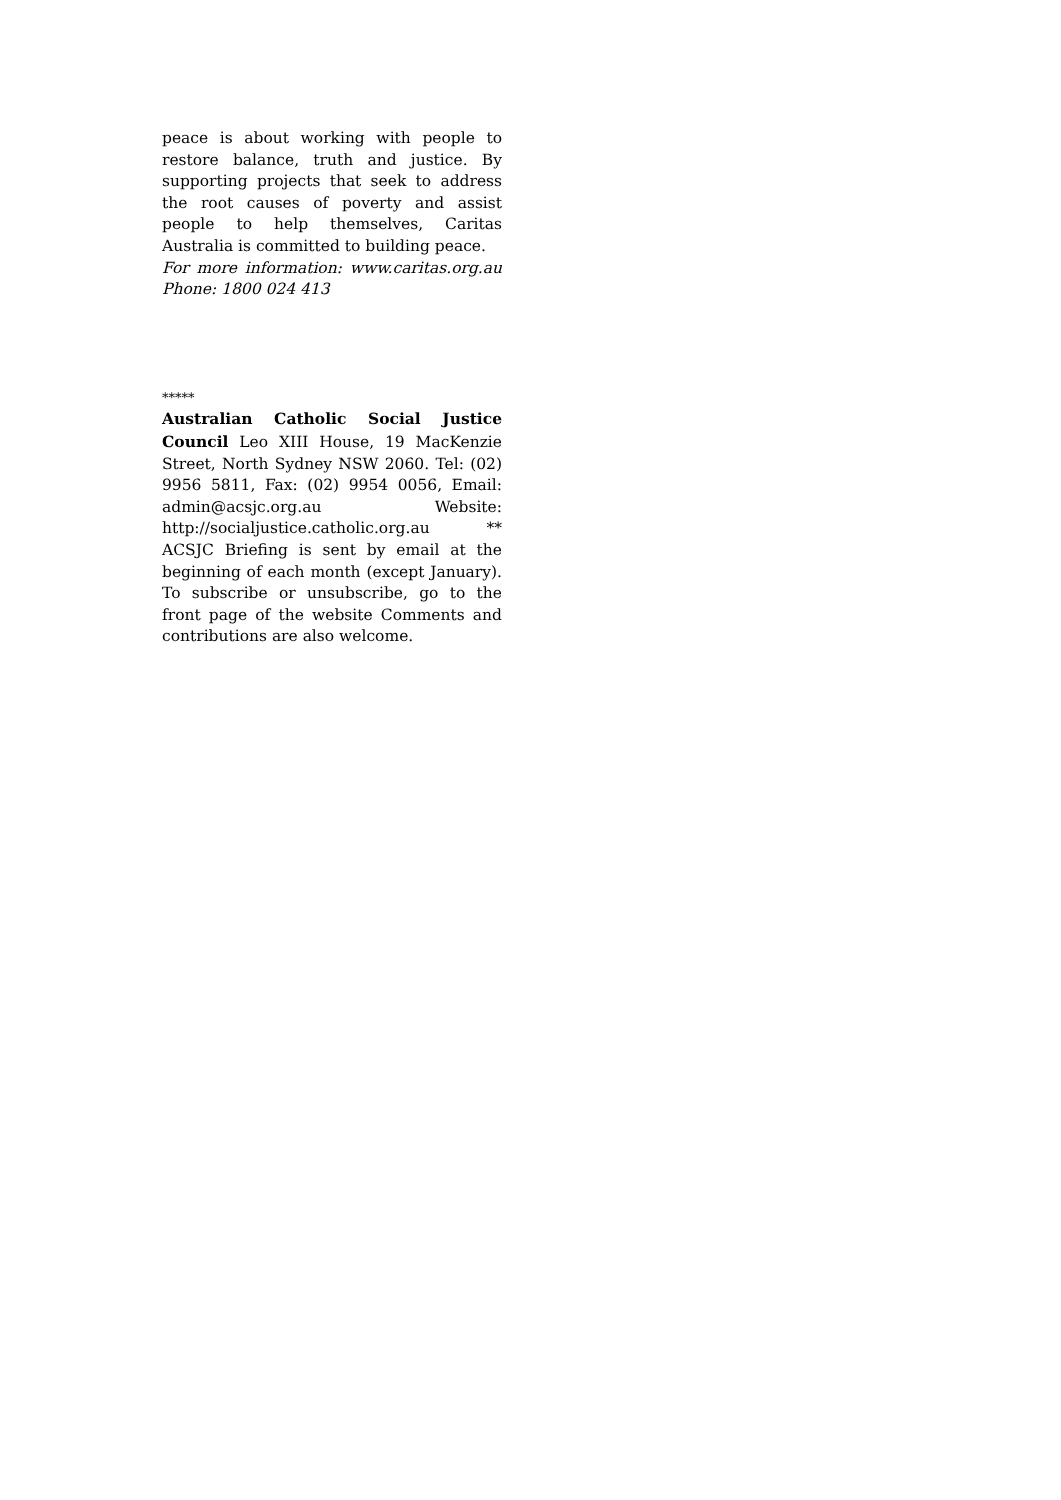peace is about working with people to restore balance, truth and justice. By supporting projects that seek to address the root causes of poverty and assist people to help themselves, Caritas Australia is committed to building peace.
For more information: www.caritas.org.au Phone: 1800 024 413
*****
Australian Catholic Social Justice Council Leo XIII House, 19 MacKenzie Street, North Sydney NSW 2060. Tel: (02) 9956 5811, Fax: (02) 9954 0056, Email: admin@acsjc.org.au Website: http://socialjustice.catholic.org.au ** ACSJC Briefing is sent by email at the beginning of each month (except January). To subscribe or unsubscribe, go to the front page of the website Comments and contributions are also welcome.